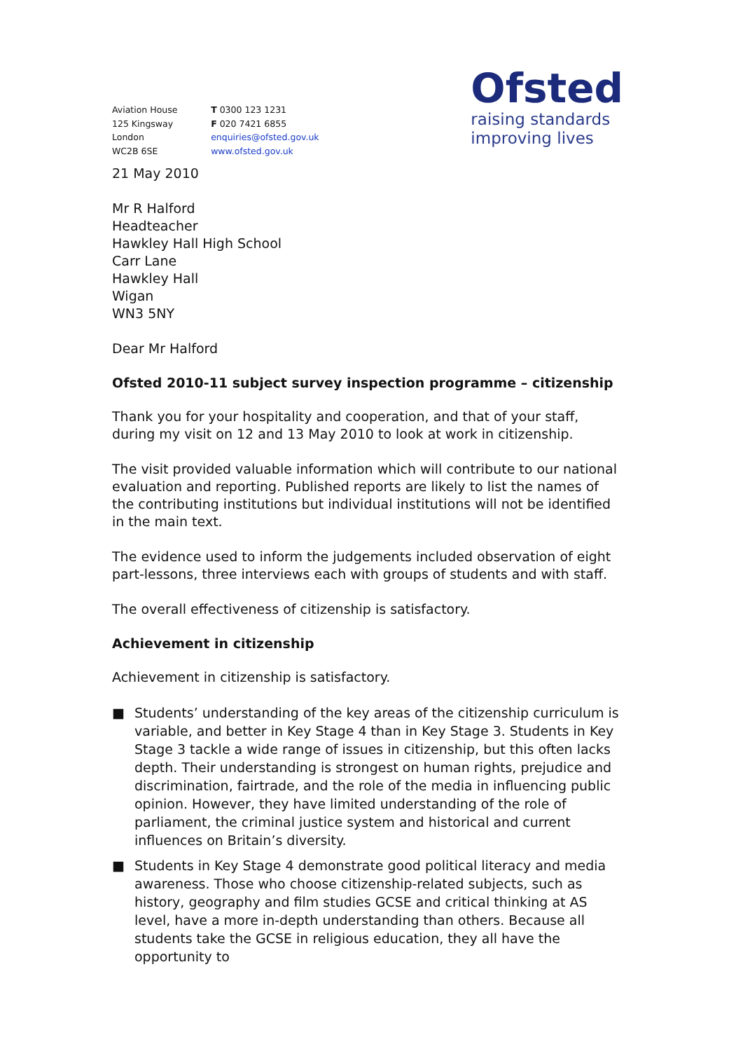Aviation House
125 Kingsway
London
WC2B 6SE
T 0300 123 1231
F 020 7421 6855
enquiries@ofsted.gov.uk
www.ofsted.gov.uk
Ofsted
raising standards
improving lives
21 May 2010
Mr R Halford
Headteacher
Hawkley Hall High School
Carr Lane
Hawkley Hall
Wigan
WN3 5NY
Dear Mr Halford
Ofsted 2010-11 subject survey inspection programme – citizenship
Thank you for your hospitality and cooperation, and that of your staff, during my visit on 12 and 13 May 2010 to look at work in citizenship.
The visit provided valuable information which will contribute to our national evaluation and reporting. Published reports are likely to list the names of the contributing institutions but individual institutions will not be identified in the main text.
The evidence used to inform the judgements included observation of eight part-lessons, three interviews each with groups of students and with staff.
The overall effectiveness of citizenship is satisfactory.
Achievement in citizenship
Achievement in citizenship is satisfactory.
■ Students’ understanding of the key areas of the citizenship curriculum is variable, and better in Key Stage 4 than in Key Stage 3. Students in Key Stage 3 tackle a wide range of issues in citizenship, but this often lacks depth. Their understanding is strongest on human rights, prejudice and discrimination, fairtrade, and the role of the media in influencing public opinion. However, they have limited understanding of the role of parliament, the criminal justice system and historical and current influences on Britain’s diversity.
■ Students in Key Stage 4 demonstrate good political literacy and media awareness. Those who choose citizenship-related subjects, such as history, geography and film studies GCSE and critical thinking at AS level, have a more in-depth understanding than others. Because all students take the GCSE in religious education, they all have the opportunity to